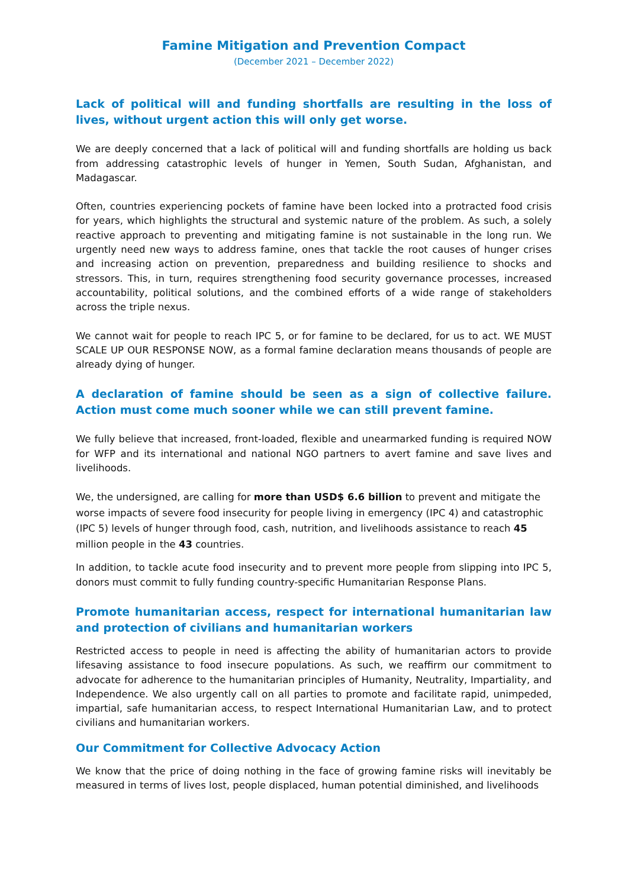Famine Mitigation and Prevention Compact
(December 2021 – December 2022)
Lack of political will and funding shortfalls are resulting in the loss of lives, without urgent action this will only get worse.
We are deeply concerned that a lack of political will and funding shortfalls are holding us back from addressing catastrophic levels of hunger in Yemen, South Sudan, Afghanistan, and Madagascar.
Often, countries experiencing pockets of famine have been locked into a protracted food crisis for years, which highlights the structural and systemic nature of the problem. As such, a solely reactive approach to preventing and mitigating famine is not sustainable in the long run. We urgently need new ways to address famine, ones that tackle the root causes of hunger crises and increasing action on prevention, preparedness and building resilience to shocks and stressors. This, in turn, requires strengthening food security governance processes, increased accountability, political solutions, and the combined efforts of a wide range of stakeholders across the triple nexus.
We cannot wait for people to reach IPC 5, or for famine to be declared, for us to act. WE MUST SCALE UP OUR RESPONSE NOW, as a formal famine declaration means thousands of people are already dying of hunger.
A declaration of famine should be seen as a sign of collective failure. Action must come much sooner while we can still prevent famine.
We fully believe that increased, front-loaded, flexible and unearmarked funding is required NOW for WFP and its international and national NGO partners to avert famine and save lives and livelihoods.
We, the undersigned, are calling for more than USD$ 6.6 billion to prevent and mitigate the worse impacts of severe food insecurity for people living in emergency (IPC 4) and catastrophic (IPC 5) levels of hunger through food, cash, nutrition, and livelihoods assistance to reach 45 million people in the 43 countries.
In addition, to tackle acute food insecurity and to prevent more people from slipping into IPC 5, donors must commit to fully funding country-specific Humanitarian Response Plans.
Promote humanitarian access, respect for international humanitarian law and protection of civilians and humanitarian workers
Restricted access to people in need is affecting the ability of humanitarian actors to provide lifesaving assistance to food insecure populations. As such, we reaffirm our commitment to advocate for adherence to the humanitarian principles of Humanity, Neutrality, Impartiality, and Independence. We also urgently call on all parties to promote and facilitate rapid, unimpeded, impartial, safe humanitarian access, to respect International Humanitarian Law, and to protect civilians and humanitarian workers.
Our Commitment for Collective Advocacy Action
We know that the price of doing nothing in the face of growing famine risks will inevitably be measured in terms of lives lost, people displaced, human potential diminished, and livelihoods